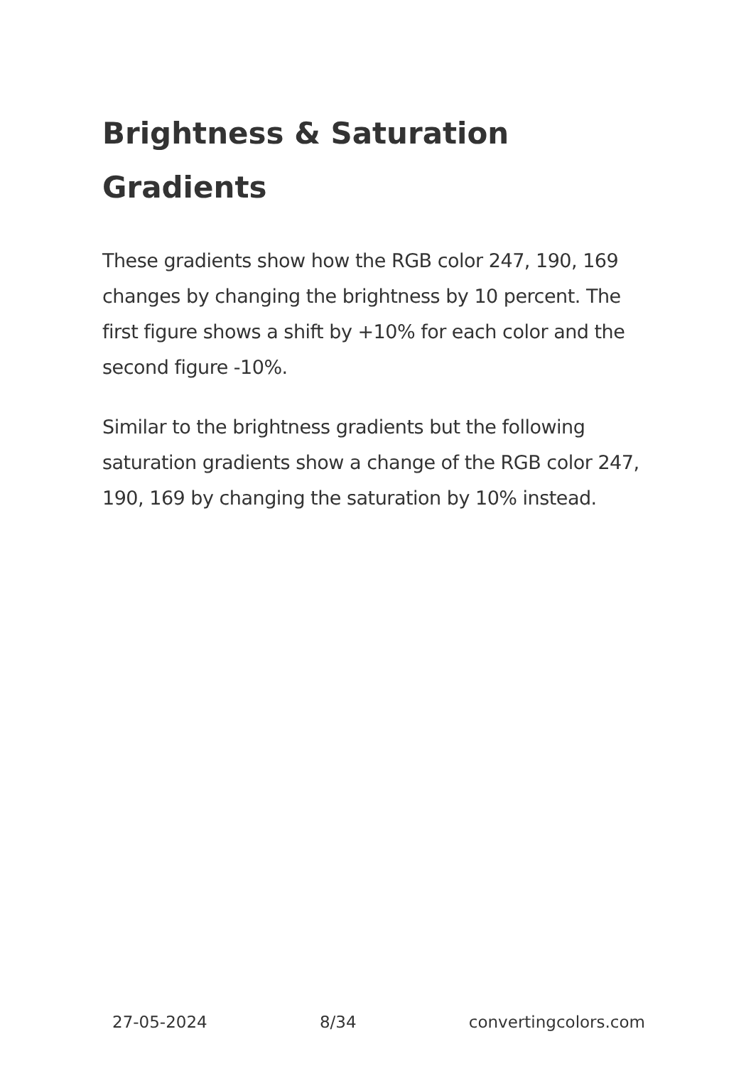Brightness & Saturation Gradients
These gradients show how the RGB color 247, 190, 169 changes by changing the brightness by 10 percent. The first figure shows a shift by +10% for each color and the second figure -10%.
Similar to the brightness gradients but the following saturation gradients show a change of the RGB color 247, 190, 169 by changing the saturation by 10% instead.
27-05-2024 8/34 convertingcolors.com